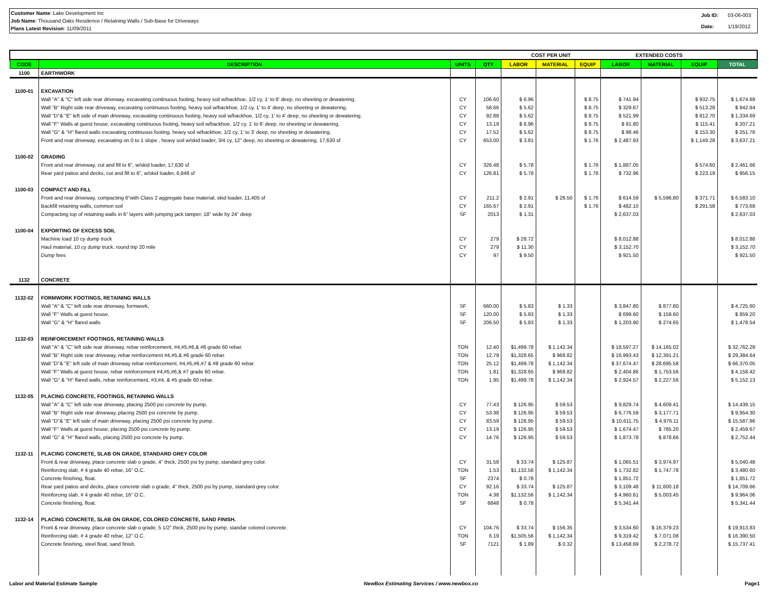Customer Name: Lake Development Inc
Job Name: Thousand Oaks Residence / Retaining Walls / Sub-Base for Driveways
Plans Latest Revision: 11/09/2011
| Job ID: | 03-06-003 |
| Date: | 1/19/2012 |
| | | | | COST PER UNIT | | | EXTENDED COSTS | | | |
| --- | --- | --- | --- | --- | --- | --- | --- | --- | --- | --- |
| CODE | DESCRIPTION | UNITS | QTY | LABOR | MATERIAL | EQUIP | LABOR | MATERIAL | EQUIP | TOTAL |
| 1100 | EARTHWORK | | | | | | | | | |
| 1100-01 | EXCAVATION | | | | | | | | | |
| | Wall "A" & "C" left side rear driveway, excavating continuous footing, heavy soil w/backhoe, 1/2 cy, 1' to 6' deep, no sheeting or dewatering. | CY | 106.60 | $ 6.96 | | $ 8.75 | $ 741.94 | | $ 932.75 | $ 1,674.69 |
| | Wall "B" Right side rear driveway, excavating continuous footing, heavy soil w/backhoe, 1/2 cy, 1' to 4' deep, no sheeting or dewatering. | CY | 58.66 | $ 5.62 | | $ 8.75 | $ 329.67 | | $ 513.28 | $ 842.94 |
| | Wall "D"& "E" left side of main driveway, excavating continuous footing, heavy soil w/backhoe, 1/2 cy, 1' to 4' deep, no sheeting or dewatering. | CY | 92.88 | $ 5.62 | | $ 8.75 | $ 521.99 | | $ 812.70 | $ 1,334.69 |
| | Wall "F" Walls at guest house, excavating continuous footing, heavy soil w/backhoe, 1/2 cy, 1' to 6' deep, no sheeting or dewatering. | CY | 13.19 | $ 6.96 | | $ 8.75 | $ 91.80 | | $ 115.41 | $ 207.21 |
| | Wall "G" & "H" flared walls excavating continuous footing, heavy soil w/backhoe, 1/2 cy, 1' to 3' deep, no sheeting or dewatering. | CY | 17.52 | $ 5.62 | | $ 8.75 | $ 98.46 | | $ 153.30 | $ 251.76 |
| | Front and rear driveway, excavating on 0 to 1 slope , heavy soil w/skid loader, 3/4 cy, 12" deep, no sheeting or dewatering, 17,630 sf | CY | 653.00 | $ 3.81 | | $ 1.76 | $ 2,487.93 | | $ 1,149.28 | $ 3,637.21 |
| 1100-02 | GRADING | | | | | | | | | |
| | Front and rear driveway, cut and fill to 6", w/skid loader, 17,630 sf | CY | 326.48 | $ 5.78 | | $ 1.76 | $ 1,887.05 | | $ 574.60 | $ 2,461.66 |
| | Rear yard patios and decks, cut and fill to 6", w/skid loader, 6,848 sf | CY | 126.81 | $ 5.78 | | $ 1.76 | $ 732.96 | | $ 223.19 | $ 956.15 |
| 1100-03 | COMPACT AND FILL | | | | | | | | | |
| | Front and rear driveway, compacting 6"with Class 2 aggregate base material, skid loader, 11,405 sf | CY | 211.2 | $ 2.91 | $ 26.50 | $ 1.76 | $ 614.59 | $ 5,596.80 | $ 371.71 | $ 6,583.10 |
| | Backfill retaining walls, common soil | CY | 165.67 | $ 2.91 | | $ 1.76 | $ 482.10 | | $ 291.58 | $ 773.68 |
| | Compacting top of retaining walls in 6" layers with jumping jack tamper, 18" wide by 24" deep | SF | 2013 | $ 1.31 | | | $ 2,637.03 | | | $ 2,637.03 |
| 1100-04 | EXPORTING OF EXCESS SOIL | | | | | | | | | |
| | Machine load 10 cy dump truck | CY | 279 | $ 28.72 | | | $ 8,012.88 | | | $ 8,012.88 |
| | Haul material, 10 cy dump truck, round trip 20 mile | CY | 279 | $ 11.30 | | | $ 3,152.70 | | | $ 3,152.70 |
| | Dump fees | CY | 97 | $ 9.50 | | | $ 921.50 | | | $ 921.50 |
| 1132 | CONCRETE | | | | | | | | | |
| 1132-02 | FORMWORK FOOTINGS, RETAINING WALLS | | | | | | | | | |
| | Wall "A" & "C" left side rear driveway, formwork, | SF | 660.00 | $ 5.83 | $ 1.33 | | $ 3,847.80 | $ 877.80 | | $ 4,725.60 |
| | Wall "F" Walls at guest house, | SF | 120.00 | $ 5.83 | $ 1.33 | | $ 699.60 | $ 159.60 | | $ 859.20 |
| | Wall "G" & "H" flared walls | SF | 206.50 | $ 5.83 | $ 1.33 | | $ 1,203.90 | $ 274.65 | | $ 1,478.54 |
| 1132-03 | REINFORCEMENT FOOTINGS, RETAINING WALLS | | | | | | | | | |
| | Wall "A" & "C" left side rear driveway, rebar reinforcement, #4,#5,#6,& #8 grade 60 rebar. | TON | 12.40 | $1,499.78 | $ 1,142.34 | | $ 18,597.27 | $ 14,165.02 | | $ 32,762.29 |
| | Wall "B" Right side rear driveway, rebar reinforcement #4,#5,& #6 grade 60 rebar. | TON | 12.79 | $1,328.65 | $ 968.82 | | $ 16,993.43 | $ 12,391.21 | | $ 29,384.64 |
| | Wall "D"& "E" left side of main driveway rebar reinforcement, #4,#5,#6,#7 & #8 grade 60 rebar. | TON | 25.12 | $1,499.78 | $ 1,142.34 | | $ 37,674.47 | $ 28,695.58 | | $ 66,370.05 |
| | Wall "F" Walls at guest house, rebar reinforcement #4,#5,#6,& #7 grade 60 rebar. | TON | 1.81 | $1,328.65 | $ 968.82 | | $ 2,404.86 | $ 1,753.56 | | $ 4,158.42 |
| | Wall "G" & "H" flared walls, rebar reinforcement, #3,#4, & #5 grade 60 rebar. | TON | 1.95 | $1,499.78 | $ 1,142.34 | | $ 2,924.57 | $ 2,227.56 | | $ 5,152.13 |
| 1132-05 | PLACING CONCRETE, FOOTINGS, RETAINING WALLS | | | | | | | | | |
| | Wall "A" & "C" left side rear driveway, placing 2500 psi concrete by pump. | CY | 77.43 | $ 126.95 | $ 59.53 | | $ 9,829.74 | $ 4,609.41 | | $ 14,439.15 |
| | Wall "B" Right side rear driveway, placing 2500 psi concrete by pump. | CY | 53.38 | $ 126.95 | $ 59.53 | | $ 6,776.59 | $ 3,177.71 | | $ 9,954.30 |
| | Wall "D"& "E" left side of main driveway, placing 2500 psi concrete by pump. | CY | 83.59 | $ 126.95 | $ 59.53 | | $ 10,611.75 | $ 4,976.11 | | $ 15,587.86 |
| | Wall "F" Walls at guest house, placing 2500 psi concrete by pump. | CY | 13.19 | $ 126.95 | $ 59.53 | | $ 1,674.47 | $ 785.20 | | $ 2,459.67 |
| | Wall "G" & "H" flared walls, placing 2500 psi concrete by pump. | CY | 14.76 | $ 126.95 | $ 59.53 | | $ 1,873.78 | $ 878.66 | | $ 2,752.44 |
| 1132-11 | PLACING CONCRETE, SLAB ON GRADE, STANDARD GREY COLOR | | | | | | | | | |
| | Front & rear driveway, place concrete slab o grade, 4" thick, 2500 psi by pump, standard grey color. | CY | 31.58 | $ 33.74 | $ 125.87 | | $ 1,065.51 | $ 3,974.97 | | $ 5,040.48 |
| | Reinforcing slab, # 4 grade 40 rebar, 16" O.C. | TON | 1.53 | $1,132.56 | $ 1,142.34 | | $ 1,732.82 | $ 1,747.78 | | $ 3,480.60 |
| | Concrete finishing, float. | SF | 2374 | $ 0.78 | | | $ 1,851.72 | | | $ 1,851.72 |
| | Rear yard patios and decks, place concrete slab o grade, 4" thick, 2500 psi by pump, standard grey color. | CY | 92.16 | $ 33.74 | $ 125.87 | | $ 3,109.48 | $ 11,600.18 | | $ 14,709.66 |
| | Reinforcing slab, # 4 grade 40 rebar, 16" O.C. | TON | 4.38 | $1,132.56 | $ 1,142.34 | | $ 4,960.61 | $ 5,003.45 | | $ 9,964.06 |
| | Concrete finishing, float. | SF | 6848 | $ 0.78 | | | $ 5,341.44 | | | $ 5,341.44 |
| 1132-14 | PLACING CONCRETE, SLAB ON GRADE, COLORED CONCRETE, SAND FINISH. | | | | | | | | | |
| | Front & rear driveway, place concrete slab o grade, 5 1/2" thick, 2500 psi by pump, standar colored concrete. | CY | 104.76 | $ 33.74 | $ 156.35 | | $ 3,534.60 | $ 16,379.23 | | $ 19,913.83 |
| | Reinforcing slab, # 4 grade 40 rebar, 12" O.C. | TON | 6.19 | $1,505.56 | $ 1,142.34 | | $ 9,319.42 | $ 7,071.08 | | $ 16,390.50 |
| | Concrete finishing, steel float, sand finish. | SF | 7121 | $ 1.89 | $ 0.32 | | $ 13,458.69 | $ 2,278.72 | | $ 15,737.41 |
Labor and Material Estimate Sample NewBox Estimating Services / www.newbox.co Page1